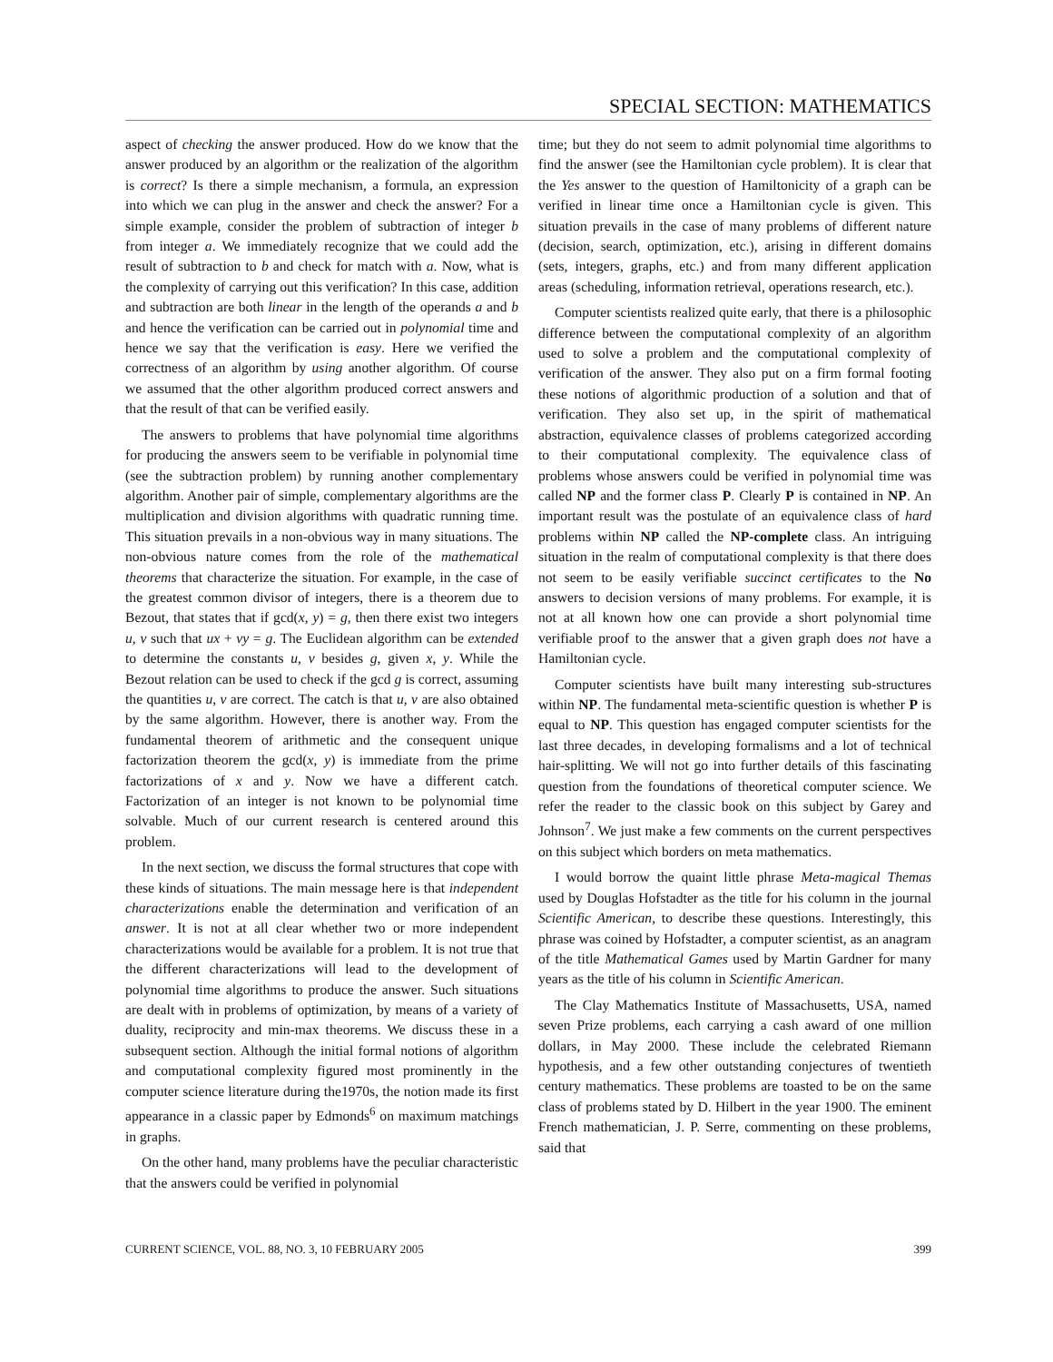SPECIAL SECTION: MATHEMATICS
aspect of checking the answer produced. How do we know that the answer produced by an algorithm or the realization of the algorithm is correct? Is there a simple mechanism, a formula, an expression into which we can plug in the answer and check the answer? For a simple example, consider the problem of subtraction of integer b from integer a. We immediately recognize that we could add the result of subtraction to b and check for match with a. Now, what is the complexity of carrying out this verification? In this case, addition and subtraction are both linear in the length of the operands a and b and hence the verification can be carried out in polynomial time and hence we say that the verification is easy. Here we verified the correctness of an algorithm by using another algorithm. Of course we assumed that the other algorithm produced correct answers and that the result of that can be verified easily.
The answers to problems that have polynomial time algorithms for producing the answers seem to be verifiable in polynomial time (see the subtraction problem) by running another complementary algorithm. Another pair of simple, complementary algorithms are the multiplication and division algorithms with quadratic running time. This situation prevails in a non-obvious way in many situations. The non-obvious nature comes from the role of the mathematical theorems that characterize the situation. For example, in the case of the greatest common divisor of integers, there is a theorem due to Bezout, that states that if gcd(x, y) = g, then there exist two integers u, v such that ux + vy = g. The Euclidean algorithm can be extended to determine the constants u, v besides g, given x, y. While the Bezout relation can be used to check if the gcd g is correct, assuming the quantities u, v are correct. The catch is that u, v are also obtained by the same algorithm. However, there is another way. From the fundamental theorem of arithmetic and the consequent unique factorization theorem the gcd(x, y) is immediate from the prime factorizations of x and y. Now we have a different catch. Factorization of an integer is not known to be polynomial time solvable. Much of our current research is centered around this problem.
In the next section, we discuss the formal structures that cope with these kinds of situations. The main message here is that independent characterizations enable the determination and verification of an answer. It is not at all clear whether two or more independent characterizations would be available for a problem. It is not true that the different characterizations will lead to the development of polynomial time algorithms to produce the answer. Such situations are dealt with in problems of optimization, by means of a variety of duality, reciprocity and min-max theorems. We discuss these in a subsequent section. Although the initial formal notions of algorithm and computational complexity figured most prominently in the computer science literature during the1970s, the notion made its first appearance in a classic paper by Edmonds<sup>6</sup> on maximum matchings in graphs.
On the other hand, many problems have the peculiar characteristic that the answers could be verified in polynomial
time; but they do not seem to admit polynomial time algorithms to find the answer (see the Hamiltonian cycle problem). It is clear that the Yes answer to the question of Hamiltonicity of a graph can be verified in linear time once a Hamiltonian cycle is given. This situation prevails in the case of many problems of different nature (decision, search, optimization, etc.), arising in different domains (sets, integers, graphs, etc.) and from many different application areas (scheduling, information retrieval, operations research, etc.).
Computer scientists realized quite early, that there is a philosophic difference between the computational complexity of an algorithm used to solve a problem and the computational complexity of verification of the answer. They also put on a firm formal footing these notions of algorithmic production of a solution and that of verification. They also set up, in the spirit of mathematical abstraction, equivalence classes of problems categorized according to their computational complexity. The equivalence class of problems whose answers could be verified in polynomial time was called NP and the former class P. Clearly P is contained in NP. An important result was the postulate of an equivalence class of hard problems within NP called the NP-complete class. An intriguing situation in the realm of computational complexity is that there does not seem to be easily verifiable succinct certificates to the No answers to decision versions of many problems. For example, it is not at all known how one can provide a short polynomial time verifiable proof to the answer that a given graph does not have a Hamiltonian cycle.
Computer scientists have built many interesting sub-structures within NP. The fundamental meta-scientific question is whether P is equal to NP. This question has engaged computer scientists for the last three decades, in developing formalisms and a lot of technical hair-splitting. We will not go into further details of this fascinating question from the foundations of theoretical computer science. We refer the reader to the classic book on this subject by Garey and Johnson<sup>7</sup>. We just make a few comments on the current perspectives on this subject which borders on meta mathematics.
I would borrow the quaint little phrase Meta-magical Themas used by Douglas Hofstadter as the title for his column in the journal Scientific American, to describe these questions. Interestingly, this phrase was coined by Hofstadter, a computer scientist, as an anagram of the title Mathematical Games used by Martin Gardner for many years as the title of his column in Scientific American.
The Clay Mathematics Institute of Massachusetts, USA, named seven Prize problems, each carrying a cash award of one million dollars, in May 2000. These include the celebrated Riemann hypothesis, and a few other outstanding conjectures of twentieth century mathematics. These problems are toasted to be on the same class of problems stated by D. Hilbert in the year 1900. The eminent French mathematician, J. P. Serre, commenting on these problems, said that
CURRENT SCIENCE, VOL. 88, NO. 3, 10 FEBRUARY 2005 399